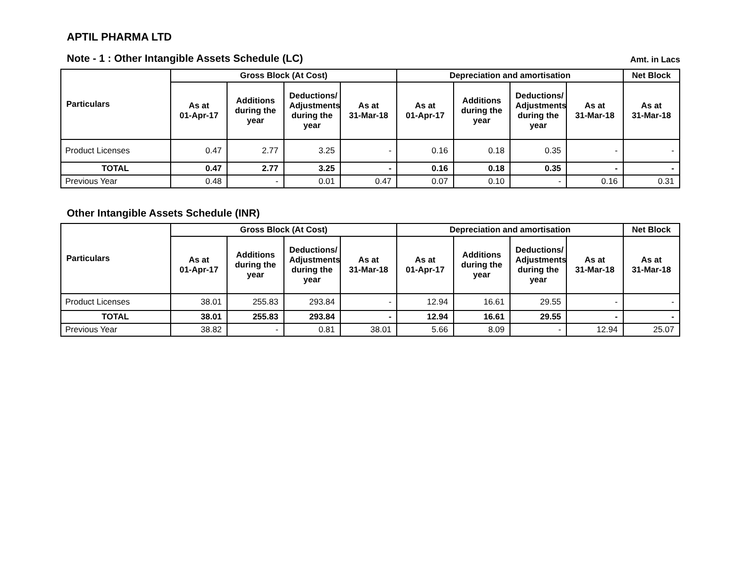APTIL PHARMA LTD
Note - 1 : Other Intangible Assets Schedule (LC) Amt. in Lacs
| Particulars | Gross Block (At Cost) | | | | Depreciation and amortisation | | | | Net Block |
| --- | --- | --- | --- | --- | --- | --- | --- | --- | --- |
| | As at 01-Apr-17 | Additions during the year | Deductions/ Adjustments during the year | As at 31-Mar-18 | As at 01-Apr-17 | Additions during the year | Deductions/ Adjustments during the year | As at 31-Mar-18 | As at 31-Mar-18 |
| Product Licenses | 0.47 | 2.77 | 3.25 | - | 0.16 | 0.18 | 0.35 | - | - |
| TOTAL | 0.47 | 2.77 | 3.25 | - | 0.16 | 0.18 | 0.35 | - | - |
| Previous Year | 0.48 | - | 0.01 | 0.47 | 0.07 | 0.10 | - | 0.16 | 0.31 |
Other Intangible Assets Schedule (INR)
| Particulars | Gross Block (At Cost) | | | | Depreciation and amortisation | | | | Net Block |
| --- | --- | --- | --- | --- | --- | --- | --- | --- | --- |
| | As at 01-Apr-17 | Additions during the year | Deductions/ Adjustments during the year | As at 31-Mar-18 | As at 01-Apr-17 | Additions during the year | Deductions/ Adjustments during the year | As at 31-Mar-18 | As at 31-Mar-18 |
| Product Licenses | 38.01 | 255.83 | 293.84 | - | 12.94 | 16.61 | 29.55 | - | - |
| TOTAL | 38.01 | 255.83 | 293.84 | - | 12.94 | 16.61 | 29.55 | - | - |
| Previous Year | 38.82 | - | 0.81 | 38.01 | 5.66 | 8.09 | - | 12.94 | 25.07 |